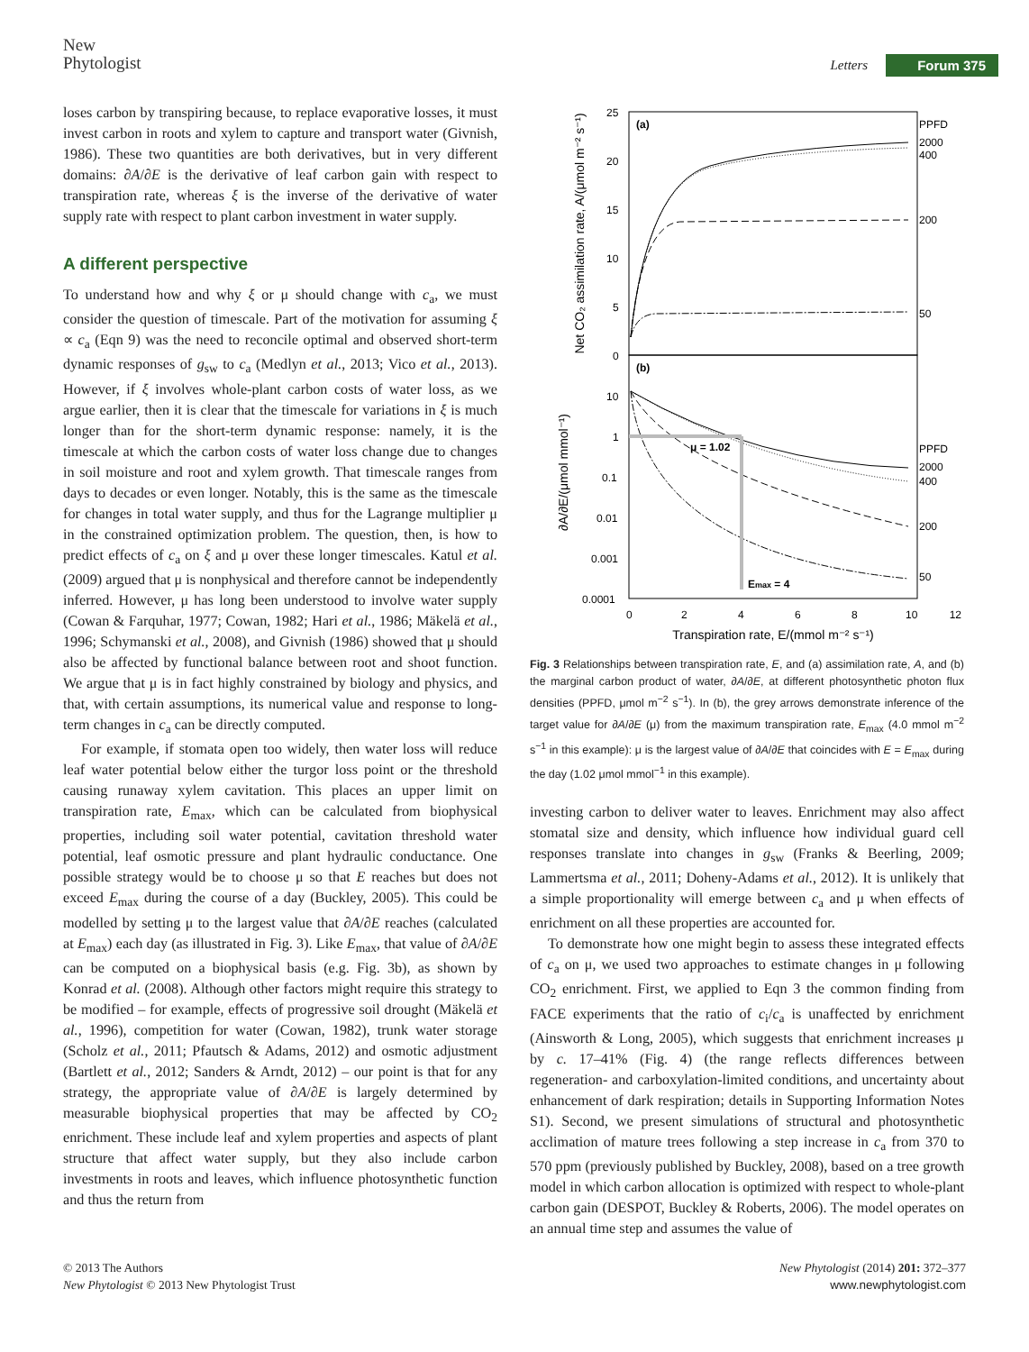New
Phytologist
Letters Forum 375
loses carbon by transpiring because, to replace evaporative losses, it must invest carbon in roots and xylem to capture and transport water (Givnish, 1986). These two quantities are both derivatives, but in very different domains: ∂A/∂E is the derivative of leaf carbon gain with respect to transpiration rate, whereas ξ is the inverse of the derivative of water supply rate with respect to plant carbon investment in water supply.
A different perspective
To understand how and why ξ or μ should change with c<sub>a</sub>, we must consider the question of timescale. Part of the motivation for assuming ξ ∝ c<sub>a</sub> (Eqn 9) was the need to reconcile optimal and observed short-term dynamic responses of g<sub>sw</sub> to c<sub>a</sub> (Medlyn et al., 2013; Vico et al., 2013). However, if ξ involves whole-plant carbon costs of water loss, as we argue earlier, then it is clear that the timescale for variations in ξ is much longer than for the short-term dynamic response: namely, it is the timescale at which the carbon costs of water loss change due to changes in soil moisture and root and xylem growth. That timescale ranges from days to decades or even longer. Notably, this is the same as the timescale for changes in total water supply, and thus for the Lagrange multiplier μ in the constrained optimization problem. The question, then, is how to predict effects of c<sub>a</sub> on ξ and μ over these longer timescales. Katul et al. (2009) argued that μ is nonphysical and therefore cannot be independently inferred. However, μ has long been understood to involve water supply (Cowan & Farquhar, 1977; Cowan, 1982; Hari et al., 1986; Mäkelä et al., 1996; Schymanski et al., 2008), and Givnish (1986) showed that μ should also be affected by functional balance between root and shoot function. We argue that μ is in fact highly constrained by biology and physics, and that, with certain assumptions, its numerical value and response to long-term changes in c<sub>a</sub> can be directly computed.
For example, if stomata open too widely, then water loss will reduce leaf water potential below either the turgor loss point or the threshold causing runaway xylem cavitation. This places an upper limit on transpiration rate, E<sub>max</sub>, which can be calculated from biophysical properties, including soil water potential, cavitation threshold water potential, leaf osmotic pressure and plant hydraulic conductance. One possible strategy would be to choose μ so that E reaches but does not exceed E<sub>max</sub> during the course of a day (Buckley, 2005). This could be modelled by setting μ to the largest value that ∂A/∂E reaches (calculated at E<sub>max</sub>) each day (as illustrated in Fig. 3). Like E<sub>max</sub>, that value of ∂A/∂E can be computed on a biophysical basis (e.g. Fig. 3b), as shown by Konrad et al. (2008). Although other factors might require this strategy to be modified – for example, effects of progressive soil drought (Mäkelä et al., 1996), competition for water (Cowan, 1982), trunk water storage (Scholz et al., 2011; Pfautsch & Adams, 2012) and osmotic adjustment (Bartlett et al., 2012; Sanders & Arndt, 2012) – our point is that for any strategy, the appropriate value of ∂A/∂E is largely determined by measurable biophysical properties that may be affected by CO<sub>2</sub> enrichment. These include leaf and xylem properties and aspects of plant structure that affect water supply, but they also include carbon investments in roots and leaves, which influence photosynthetic function and thus the return from
(a)
(b)
PPFD
2000
400
200
50
PPFD
2000
400
200
50
μ = 1.02
Emax = 4
25
20
15
10
5
0
10
1
0.1
0.01
0.001
0.0001
0
2
4
6
8
10
12
Transpiration rate, E/(mmol m⁻² s⁻¹)
Net CO₂ assimilation rate, A/(μmol m⁻² s⁻¹)
∂A/∂E/(μmol mmol⁻¹)
Fig. 3 Relationships between transpiration rate, E, and (a) assimilation rate, A, and (b) the marginal carbon product of water, ∂A/∂E, at different photosynthetic photon flux densities (PPFD, μmol m<sup>−2</sup> s<sup>−1</sup>). In (b), the grey arrows demonstrate inference of the target value for ∂A/∂E (μ) from the maximum transpiration rate, E<sub>max</sub> (4.0 mmol m<sup>−2</sup> s<sup>−1</sup> in this example): μ is the largest value of ∂A/∂E that coincides with E = E<sub>max</sub> during the day (1.02 μmol mmol<sup>−1</sup> in this example).
investing carbon to deliver water to leaves. Enrichment may also affect stomatal size and density, which influence how individual guard cell responses translate into changes in g<sub>sw</sub> (Franks & Beerling, 2009; Lammertsma et al., 2011; Doheny-Adams et al., 2012). It is unlikely that a simple proportionality will emerge between c<sub>a</sub> and μ when effects of enrichment on all these properties are accounted for.
To demonstrate how one might begin to assess these integrated effects of c<sub>a</sub> on μ, we used two approaches to estimate changes in μ following CO<sub>2</sub> enrichment. First, we applied to Eqn 3 the common finding from FACE experiments that the ratio of c<sub>i</sub>/c<sub>a</sub> is unaffected by enrichment (Ainsworth & Long, 2005), which suggests that enrichment increases μ by c. 17–41% (Fig. 4) (the range reflects differences between regeneration- and carboxylation-limited conditions, and uncertainty about enhancement of dark respiration; details in Supporting Information Notes S1). Second, we present simulations of structural and photosynthetic acclimation of mature trees following a step increase in c<sub>a</sub> from 370 to 570 ppm (previously published by Buckley, 2008), based on a tree growth model in which carbon allocation is optimized with respect to whole-plant carbon gain (DESPOT, Buckley & Roberts, 2006). The model operates on an annual time step and assumes the value of
© 2013 The Authors
New Phytologist © 2013 New Phytologist Trust
New Phytologist (2014) 201: 372–377
www.newphytologist.com